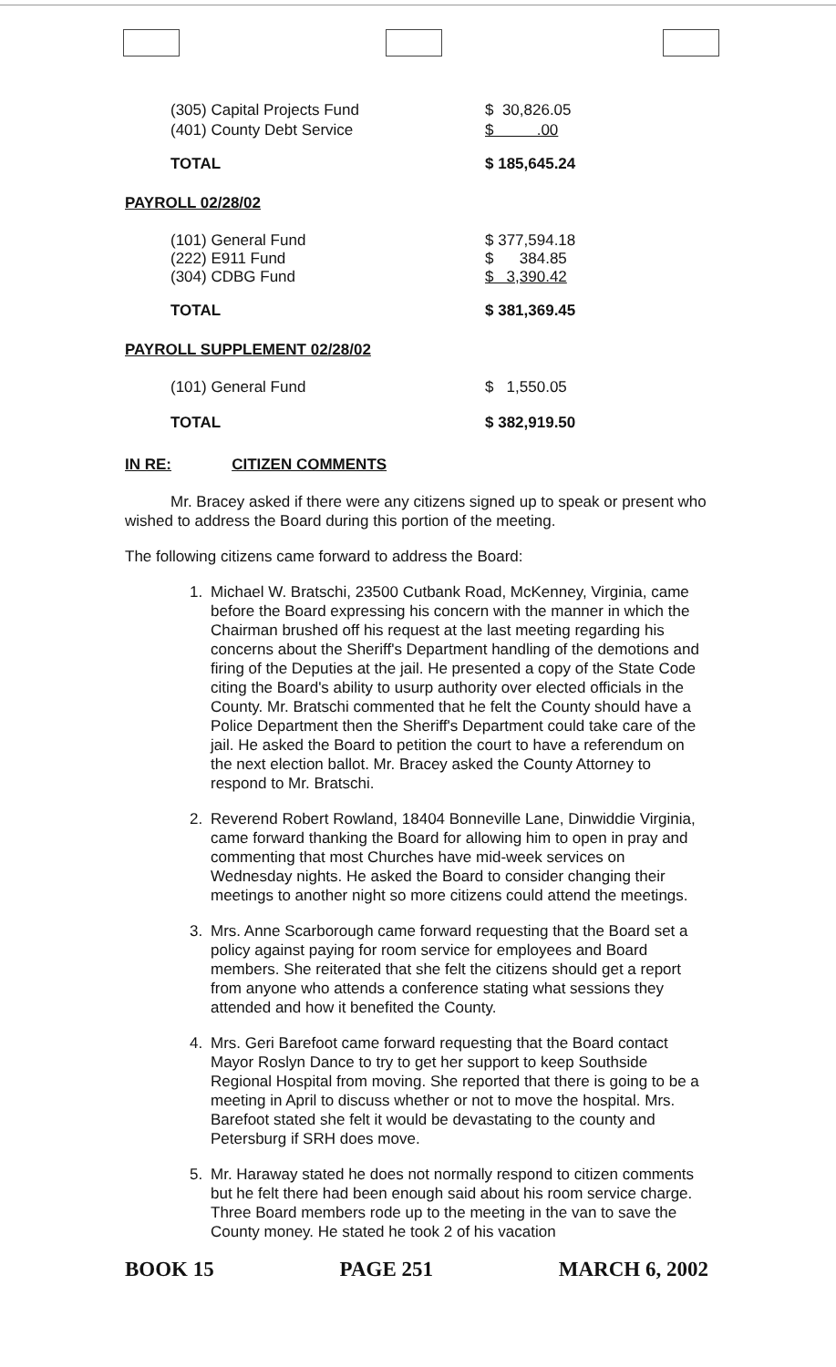| (305) Capital Projects Fund | $ 30,826.05 |
| (401) County Debt Service | $ .00 |
| TOTAL | $ 185,645.24 |
| PAYROLL 02/28/02 | |
| (101) General Fund (222) E911 Fund (304) CDBG Fund | $ 377,594.18 $ 384.85 $ 3,390.42 |
| TOTAL | $ 381,369.45 |
| PAYROLL SUPPLEMENT 02/28/02 | |
| (101) General Fund | $ 1,550.05 |
| TOTAL | $ 382,919.50 |
IN RE: CITIZEN COMMENTS
Mr. Bracey asked if there were any citizens signed up to speak or present who wished to address the Board during this portion of the meeting.
The following citizens came forward to address the Board:
1. Michael W. Bratschi, 23500 Cutbank Road, McKenney, Virginia, came before the Board expressing his concern with the manner in which the Chairman brushed off his request at the last meeting regarding his concerns about the Sheriff's Department handling of the demotions and firing of the Deputies at the jail. He presented a copy of the State Code citing the Board's ability to usurp authority over elected officials in the County. Mr. Bratschi commented that he felt the County should have a Police Department then the Sheriff's Department could take care of the jail. He asked the Board to petition the court to have a referendum on the next election ballot. Mr. Bracey asked the County Attorney to respond to Mr. Bratschi.
2. Reverend Robert Rowland, 18404 Bonneville Lane, Dinwiddie Virginia, came forward thanking the Board for allowing him to open in pray and commenting that most Churches have mid-week services on Wednesday nights. He asked the Board to consider changing their meetings to another night so more citizens could attend the meetings.
3. Mrs. Anne Scarborough came forward requesting that the Board set a policy against paying for room service for employees and Board members. She reiterated that she felt the citizens should get a report from anyone who attends a conference stating what sessions they attended and how it benefited the County.
4. Mrs. Geri Barefoot came forward requesting that the Board contact Mayor Roslyn Dance to try to get her support to keep Southside Regional Hospital from moving. She reported that there is going to be a meeting in April to discuss whether or not to move the hospital. Mrs. Barefoot stated she felt it would be devastating to the county and Petersburg if SRH does move.
5. Mr. Haraway stated he does not normally respond to citizen comments but he felt there had been enough said about his room service charge. Three Board members rode up to the meeting in the van to save the County money. He stated he took 2 of his vacation
BOOK 15 PAGE 251 MARCH 6, 2002